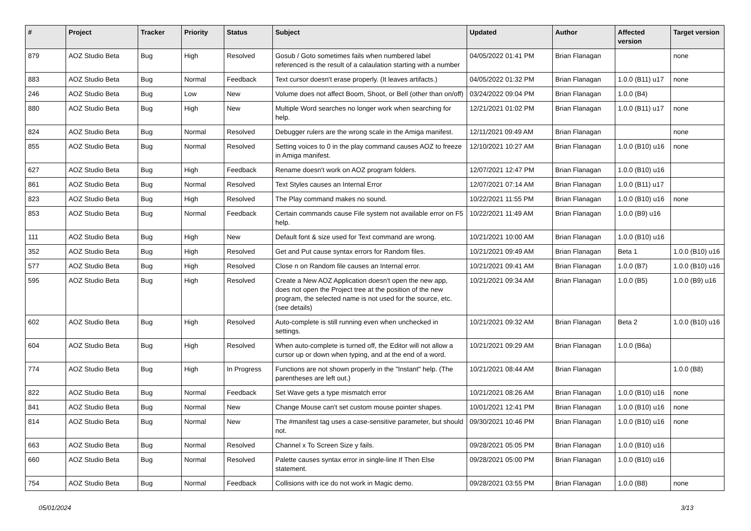| # | Project | Tracker | Priority | Status | Subject | Updated | Author | Affected version | Target version |
| --- | --- | --- | --- | --- | --- | --- | --- | --- | --- |
| 879 | AOZ Studio Beta | Bug | High | Resolved | Gosub / Goto sometimes fails when numbered label referenced is the result of a calaulation starting with a number | 04/05/2022 01:41 PM | Brian Flanagan | | none |
| 883 | AOZ Studio Beta | Bug | Normal | Feedback | Text cursor doesn't erase properly. (It leaves artifacts.) | 04/05/2022 01:32 PM | Brian Flanagan | 1.0.0 (B11) u17 | none |
| 246 | AOZ Studio Beta | Bug | Low | New | Volume does not affect Boom, Shoot, or Bell (other than on/off) | 03/24/2022 09:04 PM | Brian Flanagan | 1.0.0 (B4) | |
| 880 | AOZ Studio Beta | Bug | High | New | Multiple Word searches no longer work when searching for help. | 12/21/2021 01:02 PM | Brian Flanagan | 1.0.0 (B11) u17 | none |
| 824 | AOZ Studio Beta | Bug | Normal | Resolved | Debugger rulers are the wrong scale in the Amiga manifest. | 12/11/2021 09:49 AM | Brian Flanagan | | none |
| 855 | AOZ Studio Beta | Bug | Normal | Resolved | Setting voices to 0 in the play command causes AOZ to freeze in Amiga manifest. | 12/10/2021 10:27 AM | Brian Flanagan | 1.0.0 (B10) u16 | none |
| 627 | AOZ Studio Beta | Bug | High | Feedback | Rename doesn't work on AOZ program folders. | 12/07/2021 12:47 PM | Brian Flanagan | 1.0.0 (B10) u16 | |
| 861 | AOZ Studio Beta | Bug | Normal | Resolved | Text Styles causes an Internal Error | 12/07/2021 07:14 AM | Brian Flanagan | 1.0.0 (B11) u17 | |
| 823 | AOZ Studio Beta | Bug | High | Resolved | The Play command makes no sound. | 10/22/2021 11:55 PM | Brian Flanagan | 1.0.0 (B10) u16 | none |
| 853 | AOZ Studio Beta | Bug | Normal | Feedback | Certain commands cause File system not available error on F5 help. | 10/22/2021 11:49 AM | Brian Flanagan | 1.0.0 (B9) u16 | |
| 111 | AOZ Studio Beta | Bug | High | New | Default font & size used for Text command are wrong. | 10/21/2021 10:00 AM | Brian Flanagan | 1.0.0 (B10) u16 | |
| 352 | AOZ Studio Beta | Bug | High | Resolved | Get and Put cause syntax errors for Random files. | 10/21/2021 09:49 AM | Brian Flanagan | Beta 1 | 1.0.0 (B10) u16 |
| 577 | AOZ Studio Beta | Bug | High | Resolved | Close n on Random file causes an Internal error. | 10/21/2021 09:41 AM | Brian Flanagan | 1.0.0 (B7) | 1.0.0 (B10) u16 |
| 595 | AOZ Studio Beta | Bug | High | Resolved | Create a New AOZ Application doesn't open the new app, does not open the Project tree at the position of the new program, the selected name is not used for the source, etc. (see details) | 10/21/2021 09:34 AM | Brian Flanagan | 1.0.0 (B5) | 1.0.0 (B9) u16 |
| 602 | AOZ Studio Beta | Bug | High | Resolved | Auto-complete is still running even when unchecked in settings. | 10/21/2021 09:32 AM | Brian Flanagan | Beta 2 | 1.0.0 (B10) u16 |
| 604 | AOZ Studio Beta | Bug | High | Resolved | When auto-complete is turned off, the Editor will not allow a cursor up or down when typing, and at the end of a word. | 10/21/2021 09:29 AM | Brian Flanagan | 1.0.0 (B6a) | |
| 774 | AOZ Studio Beta | Bug | High | In Progress | Functions are not shown properly in the "Instant" help. (The parentheses are left out.) | 10/21/2021 08:44 AM | Brian Flanagan | | 1.0.0 (B8) |
| 822 | AOZ Studio Beta | Bug | Normal | Feedback | Set Wave gets a type mismatch error | 10/21/2021 08:26 AM | Brian Flanagan | 1.0.0 (B10) u16 | none |
| 841 | AOZ Studio Beta | Bug | Normal | New | Change Mouse can't set custom mouse pointer shapes. | 10/01/2021 12:41 PM | Brian Flanagan | 1.0.0 (B10) u16 | none |
| 814 | AOZ Studio Beta | Bug | Normal | New | The #manifest tag uses a case-sensitive parameter, but should not. | 09/30/2021 10:46 PM | Brian Flanagan | 1.0.0 (B10) u16 | none |
| 663 | AOZ Studio Beta | Bug | Normal | Resolved | Channel x To Screen Size y fails. | 09/28/2021 05:05 PM | Brian Flanagan | 1.0.0 (B10) u16 | |
| 660 | AOZ Studio Beta | Bug | Normal | Resolved | Palette causes syntax error in single-line If Then Else statement. | 09/28/2021 05:00 PM | Brian Flanagan | 1.0.0 (B10) u16 | |
| 754 | AOZ Studio Beta | Bug | Normal | Feedback | Collisions with ice do not work in Magic demo. | 09/28/2021 03:55 PM | Brian Flanagan | 1.0.0 (B8) | none |
05/01/2024 3/13